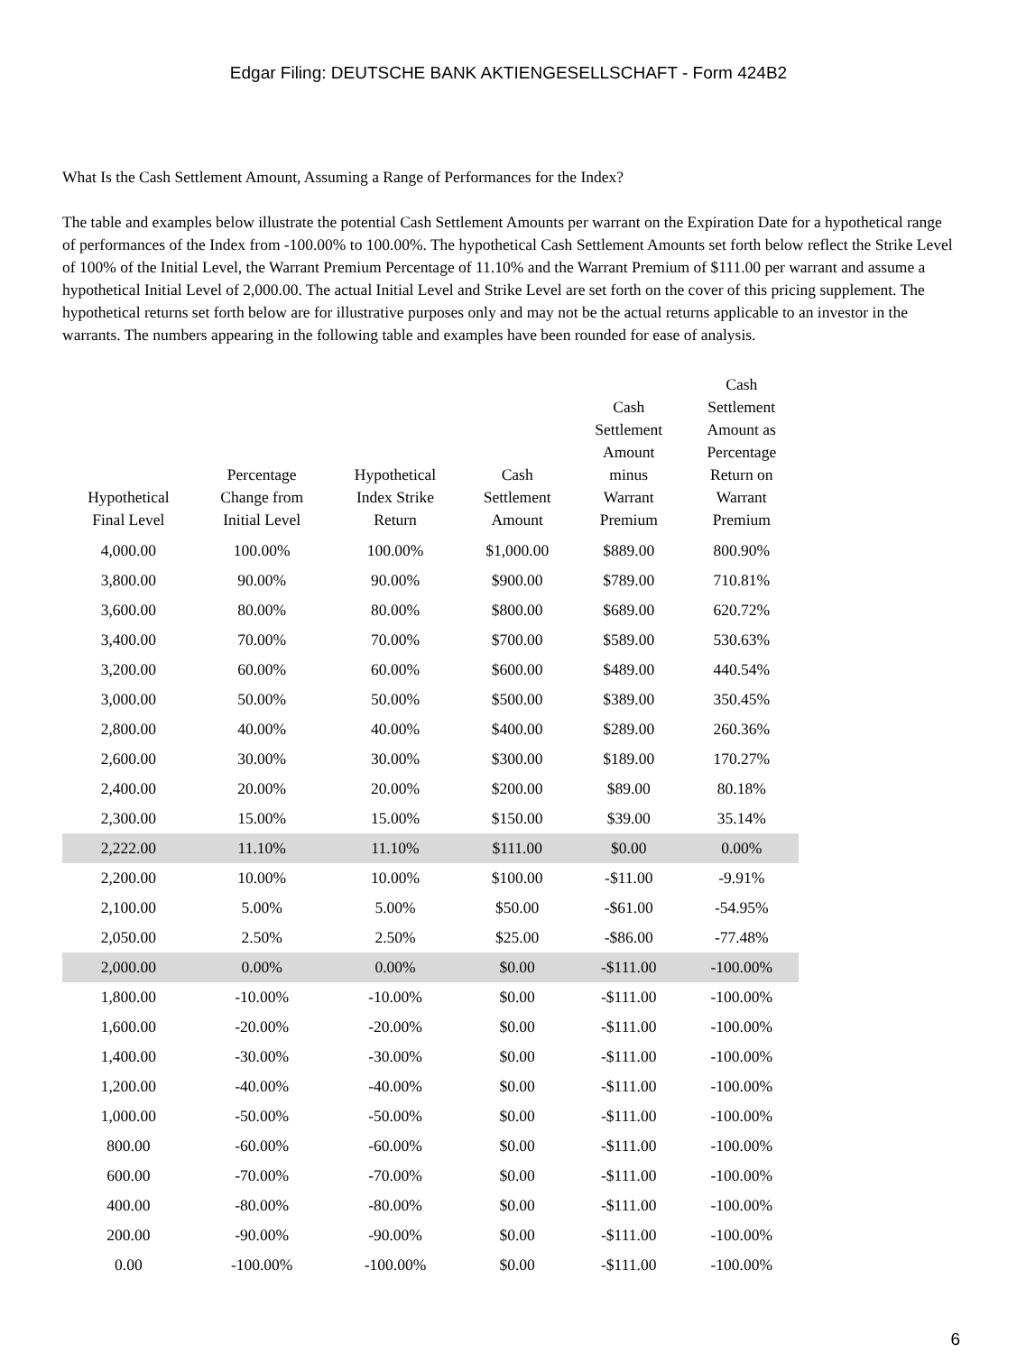Edgar Filing: DEUTSCHE BANK AKTIENGESELLSCHAFT - Form 424B2
What Is the Cash Settlement Amount, Assuming a Range of Performances for the Index?
The table and examples below illustrate the potential Cash Settlement Amounts per warrant on the Expiration Date for a hypothetical range of performances of the Index from -100.00% to 100.00%. The hypothetical Cash Settlement Amounts set forth below reflect the Strike Level of 100% of the Initial Level, the Warrant Premium Percentage of 11.10% and the Warrant Premium of $111.00 per warrant and assume a hypothetical Initial Level of 2,000.00. The actual Initial Level and Strike Level are set forth on the cover of this pricing supplement. The hypothetical returns set forth below are for illustrative purposes only and may not be the actual returns applicable to an investor in the warrants. The numbers appearing in the following table and examples have been rounded for ease of analysis.
| Hypothetical Final Level | Percentage Change from Initial Level | Hypothetical Index Strike Return | Cash Settlement Amount | Cash Settlement Amount minus Warrant Premium | Cash Settlement Amount as Percentage Return on Warrant Premium |
| --- | --- | --- | --- | --- | --- |
| 4,000.00 | 100.00% | 100.00% | $1,000.00 | $889.00 | 800.90% |
| 3,800.00 | 90.00% | 90.00% | $900.00 | $789.00 | 710.81% |
| 3,600.00 | 80.00% | 80.00% | $800.00 | $689.00 | 620.72% |
| 3,400.00 | 70.00% | 70.00% | $700.00 | $589.00 | 530.63% |
| 3,200.00 | 60.00% | 60.00% | $600.00 | $489.00 | 440.54% |
| 3,000.00 | 50.00% | 50.00% | $500.00 | $389.00 | 350.45% |
| 2,800.00 | 40.00% | 40.00% | $400.00 | $289.00 | 260.36% |
| 2,600.00 | 30.00% | 30.00% | $300.00 | $189.00 | 170.27% |
| 2,400.00 | 20.00% | 20.00% | $200.00 | $89.00 | 80.18% |
| 2,300.00 | 15.00% | 15.00% | $150.00 | $39.00 | 35.14% |
| 2,222.00 | 11.10% | 11.10% | $111.00 | $0.00 | 0.00% |
| 2,200.00 | 10.00% | 10.00% | $100.00 | -$11.00 | -9.91% |
| 2,100.00 | 5.00% | 5.00% | $50.00 | -$61.00 | -54.95% |
| 2,050.00 | 2.50% | 2.50% | $25.00 | -$86.00 | -77.48% |
| 2,000.00 | 0.00% | 0.00% | $0.00 | -$111.00 | -100.00% |
| 1,800.00 | -10.00% | -10.00% | $0.00 | -$111.00 | -100.00% |
| 1,600.00 | -20.00% | -20.00% | $0.00 | -$111.00 | -100.00% |
| 1,400.00 | -30.00% | -30.00% | $0.00 | -$111.00 | -100.00% |
| 1,200.00 | -40.00% | -40.00% | $0.00 | -$111.00 | -100.00% |
| 1,000.00 | -50.00% | -50.00% | $0.00 | -$111.00 | -100.00% |
| 800.00 | -60.00% | -60.00% | $0.00 | -$111.00 | -100.00% |
| 600.00 | -70.00% | -70.00% | $0.00 | -$111.00 | -100.00% |
| 400.00 | -80.00% | -80.00% | $0.00 | -$111.00 | -100.00% |
| 200.00 | -90.00% | -90.00% | $0.00 | -$111.00 | -100.00% |
| 0.00 | -100.00% | -100.00% | $0.00 | -$111.00 | -100.00% |
6